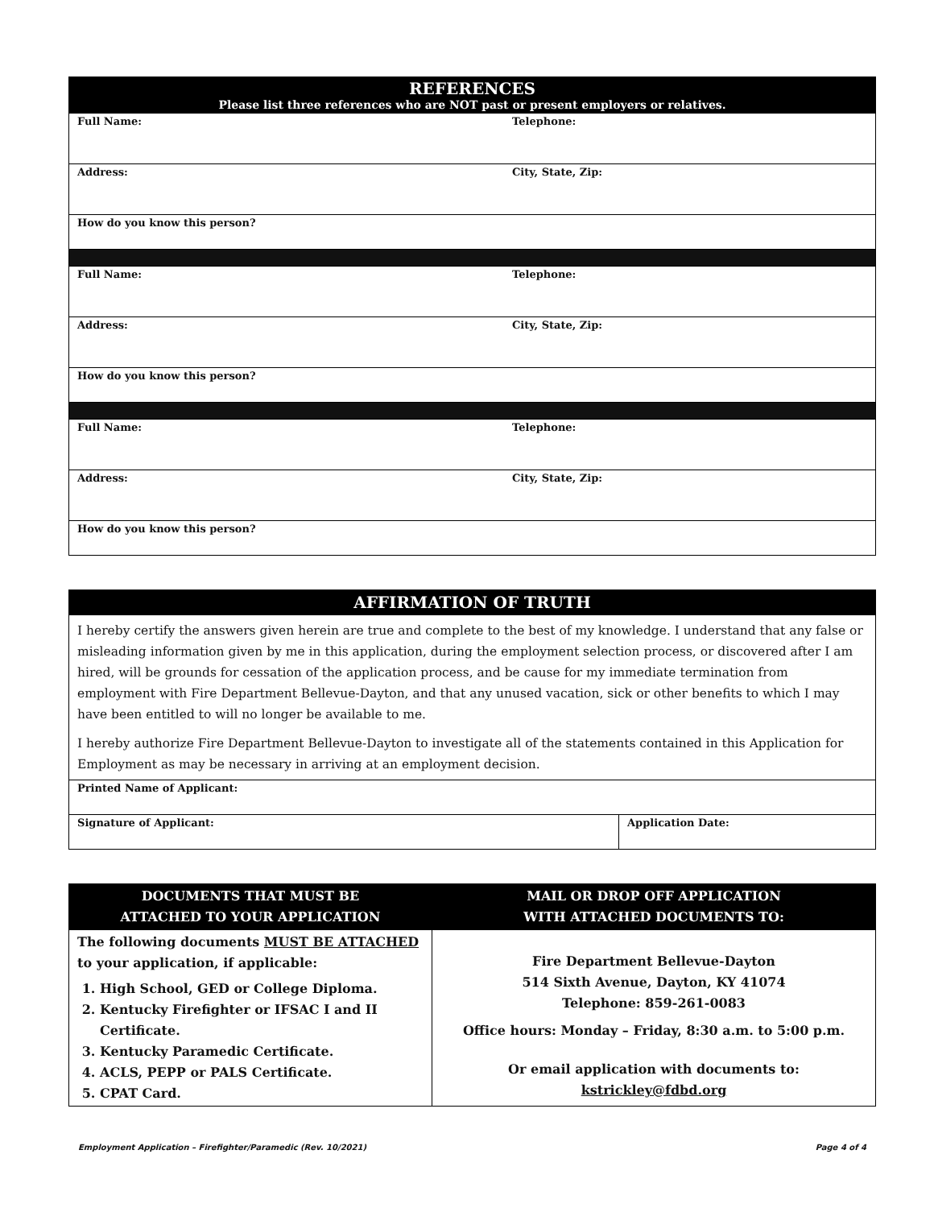| REFERENCES Please list three references who are NOT past or present employers or relatives. | |
| Full Name: | Telephone: |
| Address: | City, State, Zip: |
| How do you know this person? | |
| Full Name: | Telephone: |
| Address: | City, State, Zip: |
| How do you know this person? | |
| Full Name: | Telephone: |
| Address: | City, State, Zip: |
| How do you know this person? | |
| AFFIRMATION OF TRUTH | |
| I hereby certify the answers given herein are true and complete to the best of my knowledge. I understand that any false or misleading information given by me in this application, during the employment selection process, or discovered after I am hired, will be grounds for cessation of the application process, and be cause for my immediate termination from employment with Fire Department Bellevue-Dayton, and that any unused vacation, sick or other benefits to which I may have been entitled to will no longer be available to me. I hereby authorize Fire Department Bellevue-Dayton to investigate all of the statements contained in this Application for Employment as may be necessary in arriving at an employment decision. | |
| Printed Name of Applicant: | |
| Signature of Applicant: | Application Date: |
| DOCUMENTS THAT MUST BE ATTACHED TO YOUR APPLICATION | MAIL OR DROP OFF APPLICATION WITH ATTACHED DOCUMENTS TO: |
| The following documents MUST BE ATTACHED to your application, if applicable: 1. High School, GED or College Diploma. 2. Kentucky Firefighter or IFSAC I and II Certificate. 3. Kentucky Paramedic Certificate. 4. ACLS, PEPP or PALS Certificate. 5. CPAT Card. | Fire Department Bellevue-Dayton 514 Sixth Avenue, Dayton, KY 41074 Telephone: 859-261-0083 Office hours: Monday – Friday, 8:30 a.m. to 5:00 p.m. Or email application with documents to: kstrickley@fdbd.org |
Employment Application – Firefighter/Paramedic (Rev. 10/2021) Page 4 of 4